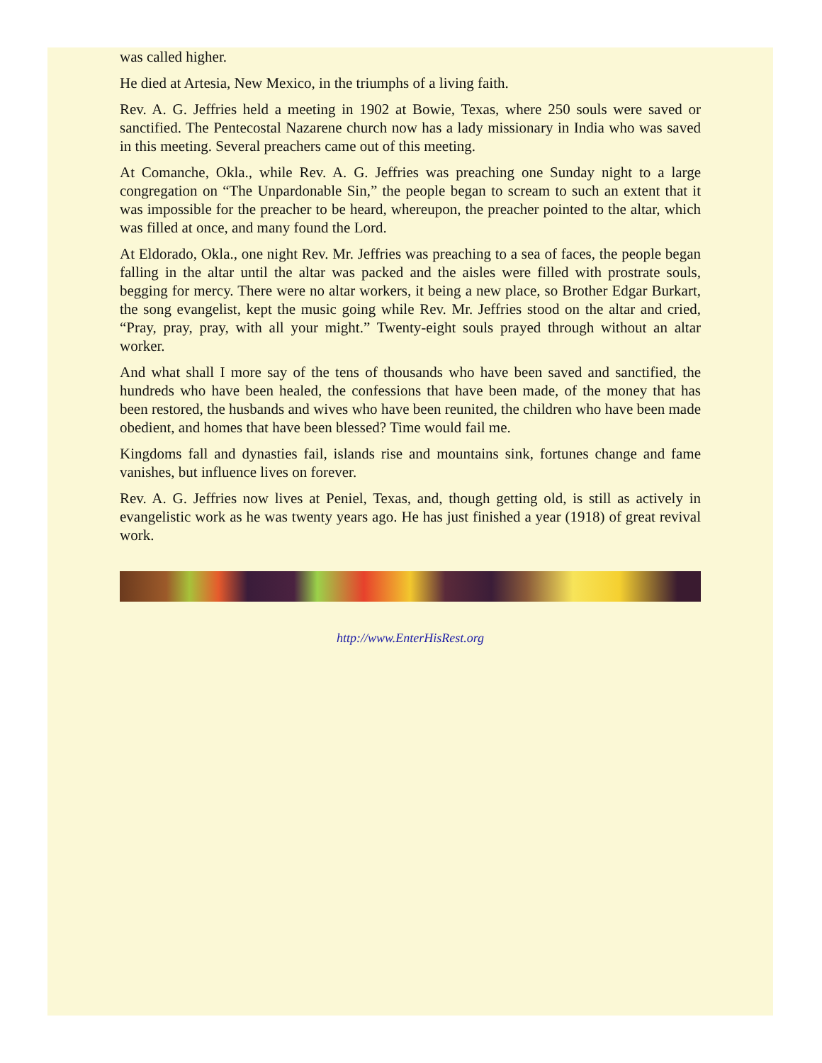was called higher.
He died at Artesia, New Mexico, in the triumphs of a living faith.
Rev. A. G. Jeffries held a meeting in 1902 at Bowie, Texas, where 250 souls were saved or sanctified. The Pentecostal Nazarene church now has a lady missionary in India who was saved in this meeting. Several preachers came out of this meeting.
At Comanche, Okla., while Rev. A. G. Jeffries was preaching one Sunday night to a large congregation on “The Unpardonable Sin,” the people began to scream to such an extent that it was impossible for the preacher to be heard, whereupon, the preacher pointed to the altar, which was filled at once, and many found the Lord.
At Eldorado, Okla., one night Rev. Mr. Jeffries was preaching to a sea of faces, the people began falling in the altar until the altar was packed and the aisles were filled with prostrate souls, begging for mercy. There were no altar workers, it being a new place, so Brother Edgar Burkart, the song evangelist, kept the music going while Rev. Mr. Jeffries stood on the altar and cried, “Pray, pray, pray, with all your might.” Twenty-eight souls prayed through without an altar worker.
And what shall I more say of the tens of thousands who have been saved and sanctified, the hundreds who have been healed, the confessions that have been made, of the money that has been restored, the husbands and wives who have been reunited, the children who have been made obedient, and homes that have been blessed? Time would fail me.
Kingdoms fall and dynasties fail, islands rise and mountains sink, fortunes change and fame vanishes, but influence lives on forever.
Rev. A. G. Jeffries now lives at Peniel, Texas, and, though getting old, is still as actively in evangelistic work as he was twenty years ago. He has just finished a year (1918) of great revival work.
http://www.EnterHisRest.org